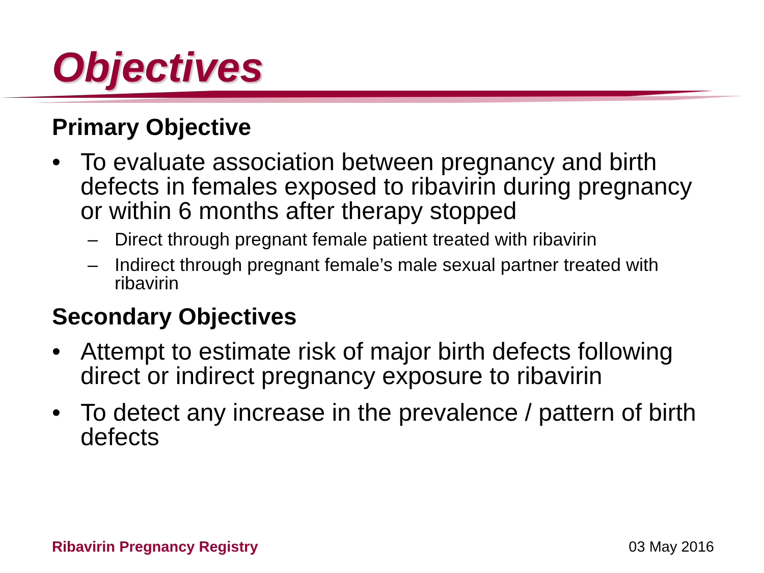Objectives
Primary Objective
• To evaluate association between pregnancy and birth defects in females exposed to ribavirin during pregnancy or within 6 months after therapy stopped
– Direct through pregnant female patient treated with ribavirin
– Indirect through pregnant female’s male sexual partner treated with ribavirin
Secondary Objectives
• Attempt to estimate risk of major birth defects following direct or indirect pregnancy exposure to ribavirin
• To detect any increase in the prevalence / pattern of birth defects
Ribavirin Pregnancy Registry 03 May 2016